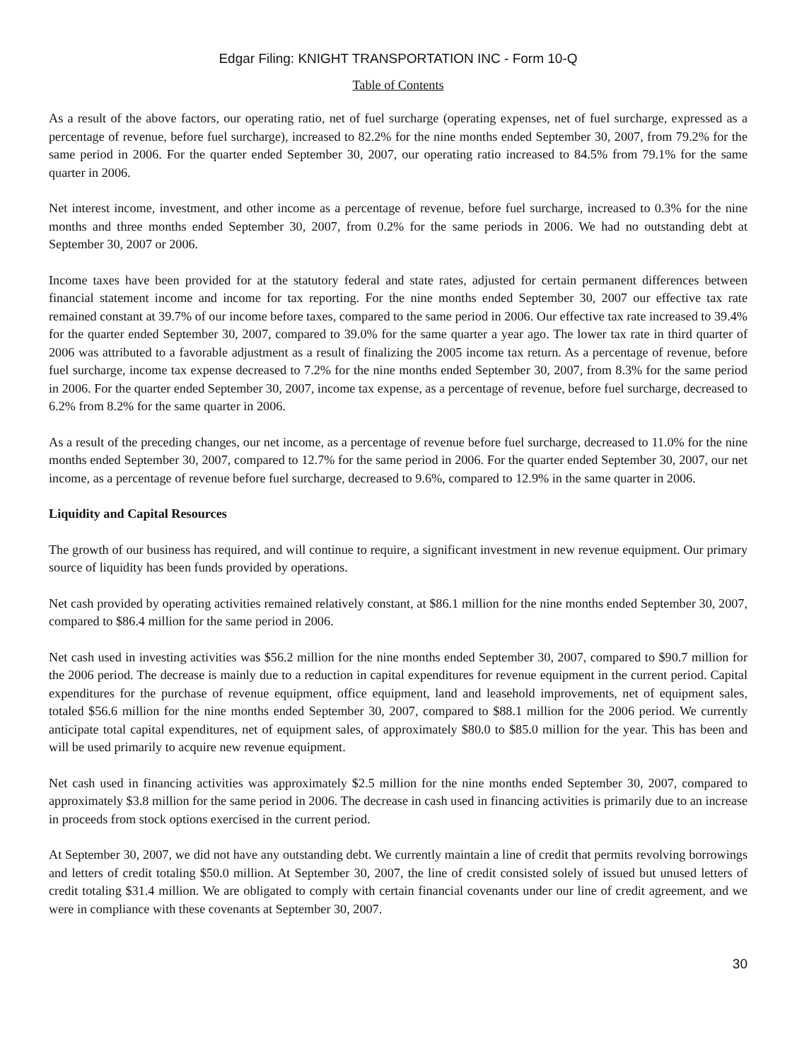Edgar Filing: KNIGHT TRANSPORTATION INC - Form 10-Q
Table of Contents
As a result of the above factors, our operating ratio, net of fuel surcharge (operating expenses, net of fuel surcharge, expressed as a percentage of revenue, before fuel surcharge), increased to 82.2% for the nine months ended September 30, 2007, from 79.2% for the same period in 2006. For the quarter ended September 30, 2007, our operating ratio increased to 84.5% from 79.1% for the same quarter in 2006.
Net interest income, investment, and other income as a percentage of revenue, before fuel surcharge, increased to 0.3% for the nine months and three months ended September 30, 2007, from 0.2% for the same periods in 2006. We had no outstanding debt at September 30, 2007 or 2006.
Income taxes have been provided for at the statutory federal and state rates, adjusted for certain permanent differences between financial statement income and income for tax reporting. For the nine months ended September 30, 2007 our effective tax rate remained constant at 39.7% of our income before taxes, compared to the same period in 2006. Our effective tax rate increased to 39.4% for the quarter ended September 30, 2007, compared to 39.0% for the same quarter a year ago. The lower tax rate in third quarter of 2006 was attributed to a favorable adjustment as a result of finalizing the 2005 income tax return. As a percentage of revenue, before fuel surcharge, income tax expense decreased to 7.2% for the nine months ended September 30, 2007, from 8.3% for the same period in 2006. For the quarter ended September 30, 2007, income tax expense, as a percentage of revenue, before fuel surcharge, decreased to 6.2% from 8.2% for the same quarter in 2006.
As a result of the preceding changes, our net income, as a percentage of revenue before fuel surcharge, decreased to 11.0% for the nine months ended September 30, 2007, compared to 12.7% for the same period in 2006. For the quarter ended September 30, 2007, our net income, as a percentage of revenue before fuel surcharge, decreased to 9.6%, compared to 12.9% in the same quarter in 2006.
Liquidity and Capital Resources
The growth of our business has required, and will continue to require, a significant investment in new revenue equipment. Our primary source of liquidity has been funds provided by operations.
Net cash provided by operating activities remained relatively constant, at $86.1 million for the nine months ended September 30, 2007, compared to $86.4 million for the same period in 2006.
Net cash used in investing activities was $56.2 million for the nine months ended September 30, 2007, compared to $90.7 million for the 2006 period. The decrease is mainly due to a reduction in capital expenditures for revenue equipment in the current period. Capital expenditures for the purchase of revenue equipment, office equipment, land and leasehold improvements, net of equipment sales, totaled $56.6 million for the nine months ended September 30, 2007, compared to $88.1 million for the 2006 period. We currently anticipate total capital expenditures, net of equipment sales, of approximately $80.0 to $85.0 million for the year. This has been and will be used primarily to acquire new revenue equipment.
Net cash used in financing activities was approximately $2.5 million for the nine months ended September 30, 2007, compared to approximately $3.8 million for the same period in 2006. The decrease in cash used in financing activities is primarily due to an increase in proceeds from stock options exercised in the current period.
At September 30, 2007, we did not have any outstanding debt. We currently maintain a line of credit that permits revolving borrowings and letters of credit totaling $50.0 million. At September 30, 2007, the line of credit consisted solely of issued but unused letters of credit totaling $31.4 million. We are obligated to comply with certain financial covenants under our line of credit agreement, and we were in compliance with these covenants at September 30, 2007.
30